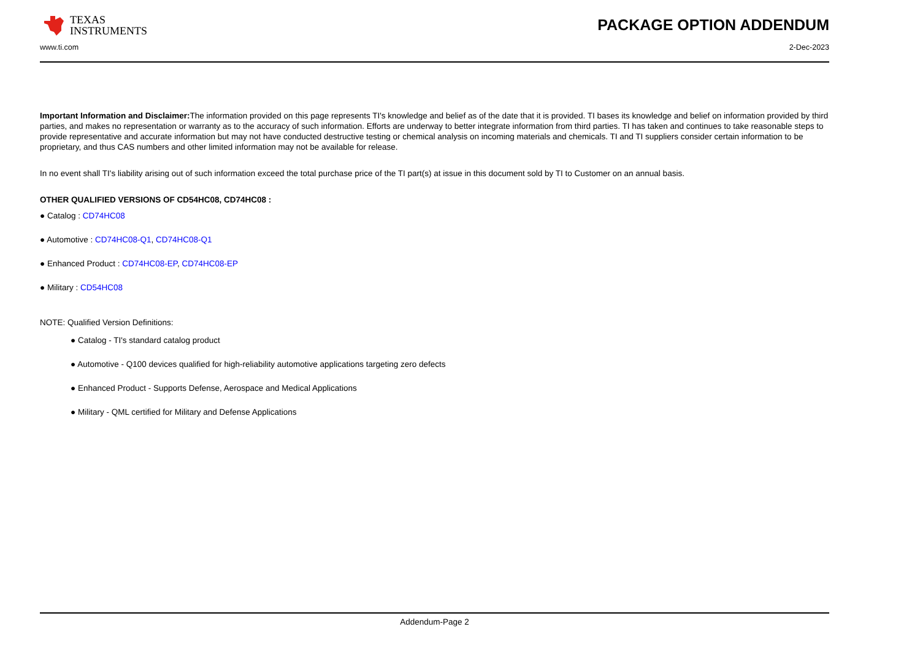TEXAS
INSTRUMENTS
PACKAGE OPTION ADDENDUM
www.ti.com 2-Dec-2023
Important Information and Disclaimer: The information provided on this page represents TI's knowledge and belief as of the date that it is provided. TI bases its knowledge and belief on information provided by third parties, and makes no representation or warranty as to the accuracy of such information. Efforts are underway to better integrate information from third parties. TI has taken and continues to take reasonable steps to provide representative and accurate information but may not have conducted destructive testing or chemical analysis on incoming materials and chemicals. TI and TI suppliers consider certain information to be proprietary, and thus CAS numbers and other limited information may not be available for release.
In no event shall TI's liability arising out of such information exceed the total purchase price of the TI part(s) at issue in this document sold by TI to Customer on an annual basis.
OTHER QUALIFIED VERSIONS OF CD54HC08, CD74HC08 :
● Catalog : CD74HC08
● Automotive : CD74HC08-Q1, CD74HC08-Q1
● Enhanced Product : CD74HC08-EP, CD74HC08-EP
● Military : CD54HC08
NOTE: Qualified Version Definitions:
● Catalog - TI's standard catalog product
● Automotive - Q100 devices qualified for high-reliability automotive applications targeting zero defects
● Enhanced Product - Supports Defense, Aerospace and Medical Applications
● Military - QML certified for Military and Defense Applications
Addendum-Page 2